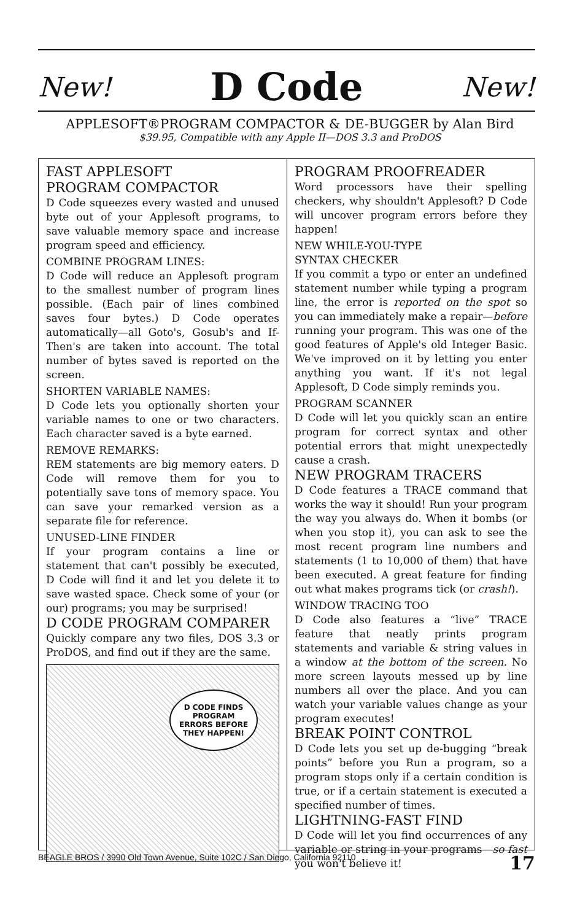New! D Code New!
APPLESOFT®PROGRAM COMPACTOR & DE-BUGGER by Alan Bird
$39.95, Compatible with any Apple II—DOS 3.3 and ProDOS
FAST APPLESOFT
PROGRAM COMPACTOR
D Code squeezes every wasted and unused byte out of your Applesoft programs, to save valuable memory space and increase program speed and efficiency.
COMBINE PROGRAM LINES:
D Code will reduce an Applesoft program to the smallest number of program lines possible. (Each pair of lines combined saves four bytes.) D Code operates automatically—all Goto's, Gosub's and If-Then's are taken into account. The total number of bytes saved is reported on the screen.
SHORTEN VARIABLE NAMES:
D Code lets you optionally shorten your variable names to one or two characters. Each character saved is a byte earned.
REMOVE REMARKS:
REM statements are big memory eaters. D Code will remove them for you to potentially save tons of memory space. You can save your remarked version as a separate file for reference.
UNUSED-LINE FINDER
If your program contains a line or statement that can't possibly be executed, D Code will find it and let you delete it to save wasted space. Check some of your (or our) programs; you may be surprised!
D CODE PROGRAM COMPARER
Quickly compare any two files, DOS 3.3 or ProDOS, and find out if they are the same.
D CODE FINDS
PROGRAM
ERRORS BEFORE
THEY HAPPEN!
PROGRAM PROOFREADER
Word processors have their spelling checkers, why shouldn't Applesoft? D Code will uncover program errors before they happen!
NEW WHILE-YOU-TYPE
SYNTAX CHECKER
If you commit a typo or enter an undefined statement number while typing a program line, the error is reported on the spot so you can immediately make a repair—before running your program. This was one of the good features of Apple's old Integer Basic. We've improved on it by letting you enter anything you want. If it's not legal Applesoft, D Code simply reminds you.
PROGRAM SCANNER
D Code will let you quickly scan an entire program for correct syntax and other potential errors that might unexpectedly cause a crash.
NEW PROGRAM TRACERS
D Code features a TRACE command that works the way it should! Run your program the way you always do. When it bombs (or when you stop it), you can ask to see the most recent program line numbers and statements (1 to 10,000 of them) that have been executed. A great feature for finding out what makes programs tick (or crash!).
WINDOW TRACING TOO
D Code also features a “live” TRACE feature that neatly prints program statements and variable & string values in a window at the bottom of the screen. No more screen layouts messed up by line numbers all over the place. And you can watch your variable values change as your program executes!
BREAK POINT CONTROL
D Code lets you set up de-bugging “break points” before you Run a program, so a program stops only if a certain condition is true, or if a certain statement is executed a specified number of times.
LIGHTNING-FAST FIND
D Code will let you find occurrences of any variable or string in your programs—so fast you won't believe it!
BEAGLE BROS / 3990 Old Town Avenue, Suite 102C / San Diego, California 92110 17